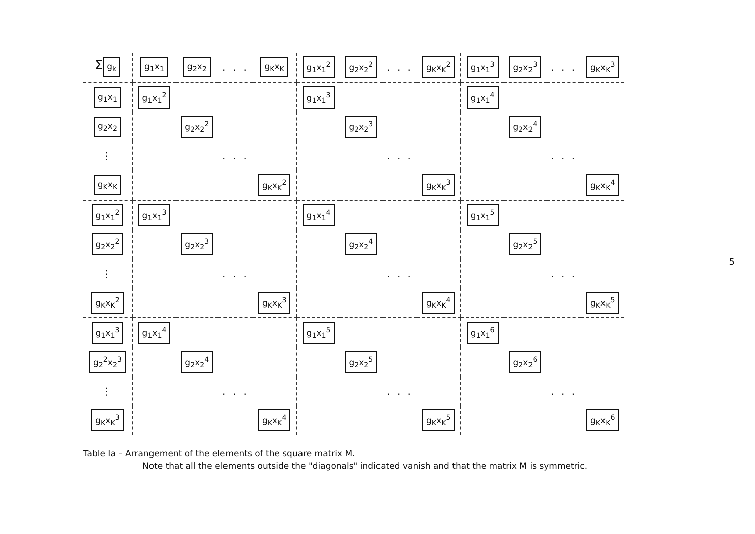| Σ g<sub>k</sub> | g<sub>1</sub>x<sub>1</sub> | g<sub>2</sub>x<sub>2</sub> | . . . | g<sub>K</sub>x<sub>K</sub> | g<sub>1</sub>x<sub>1</sub><sup>2</sup> | g<sub>2</sub>x<sub>2</sub><sup>2</sup> | . . . | g<sub>K</sub>x<sub>K</sub><sup>2</sup> | g<sub>1</sub>x<sub>1</sub><sup>3</sup> | g<sub>2</sub>x<sub>2</sub><sup>3</sup> | . . . | g<sub>K</sub>x<sub>K</sub><sup>3</sup> |
| g<sub>1</sub>x<sub>1</sub> | g<sub>1</sub>x<sub>1</sub><sup>2</sup> | | | | g<sub>1</sub>x<sub>1</sub><sup>3</sup> | | | | g<sub>1</sub>x<sub>1</sub><sup>4</sup> | | | |
| g<sub>2</sub>x<sub>2</sub> | | g<sub>2</sub>x<sub>2</sub><sup>2</sup> | | | | g<sub>2</sub>x<sub>2</sub><sup>3</sup> | | | | g<sub>2</sub>x<sub>2</sub><sup>4</sup> | | |
| ⋮ | | | . . . | | | | . . . | | | | . . . | |
| g<sub>K</sub>x<sub>K</sub> | | | | g<sub>K</sub>x<sub>K</sub><sup>2</sup> | | | | g<sub>K</sub>x<sub>K</sub><sup>3</sup> | | | | g<sub>K</sub>x<sub>K</sub><sup>4</sup> |
| g<sub>1</sub>x<sub>1</sub><sup>2</sup> | g<sub>1</sub>x<sub>1</sub><sup>3</sup> | | | | g<sub>1</sub>x<sub>1</sub><sup>4</sup> | | | | g<sub>1</sub>x<sub>1</sub><sup>5</sup> | | | |
| g<sub>2</sub>x<sub>2</sub><sup>2</sup> | | g<sub>2</sub>x<sub>2</sub><sup>3</sup> | | | | g<sub>2</sub>x<sub>2</sub><sup>4</sup> | | | | g<sub>2</sub>x<sub>2</sub><sup>5</sup> | | |
| ⋮ | | | . . . | | | | . . . | | | | . . . | |
| g<sub>K</sub>x<sub>K</sub><sup>2</sup> | | | | g<sub>K</sub>x<sub>K</sub><sup>3</sup> | | | | g<sub>K</sub>x<sub>K</sub><sup>4</sup> | | | | g<sub>K</sub>x<sub>K</sub><sup>5</sup> |
| g<sub>1</sub>x<sub>1</sub><sup>3</sup> | g<sub>1</sub>x<sub>1</sub><sup>4</sup> | | | | g<sub>1</sub>x<sub>1</sub><sup>5</sup> | | | | g<sub>1</sub>x<sub>1</sub><sup>6</sup> | | | |
| g<sub>2</sub><sup>2</sup>x<sub>2</sub><sup>3</sup> | | g<sub>2</sub>x<sub>2</sub><sup>4</sup> | | | | g<sub>2</sub>x<sub>2</sub><sup>5</sup> | | | | g<sub>2</sub>x<sub>2</sub><sup>6</sup> | | |
| ⋮ | | | . . . | | | | . . . | | | | . . . | |
| g<sub>K</sub>x<sub>K</sub><sup>3</sup> | | | | g<sub>K</sub>x<sub>K</sub><sup>4</sup> | | | | g<sub>K</sub>x<sub>K</sub><sup>5</sup> | | | | g<sub>K</sub>x<sub>K</sub><sup>6</sup> |
Table Ia – Arrangement of the elements of the square matrix M.
Note that all the elements outside the "diagonals" indicated vanish and that the matrix M is symmetric.
5